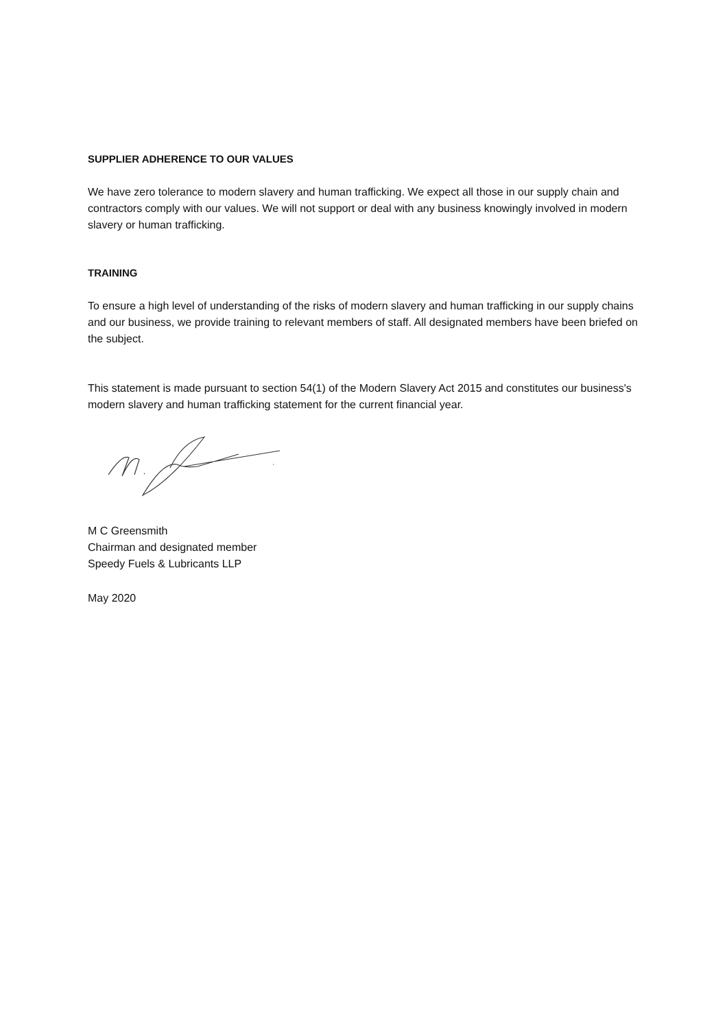SUPPLIER ADHERENCE TO OUR VALUES
We have zero tolerance to modern slavery and human trafficking. We expect all those in our supply chain and contractors comply with our values. We will not support or deal with any business knowingly involved in modern slavery or human trafficking.
TRAINING
To ensure a high level of understanding of the risks of modern slavery and human trafficking in our supply chains and our business, we provide training to relevant members of staff. All designated members have been briefed on the subject.
This statement is made pursuant to section 54(1) of the Modern Slavery Act 2015 and constitutes our business's modern slavery and human trafficking statement for the current financial year.
M C Greensmith
Chairman and designated member
Speedy Fuels & Lubricants LLP
May 2020